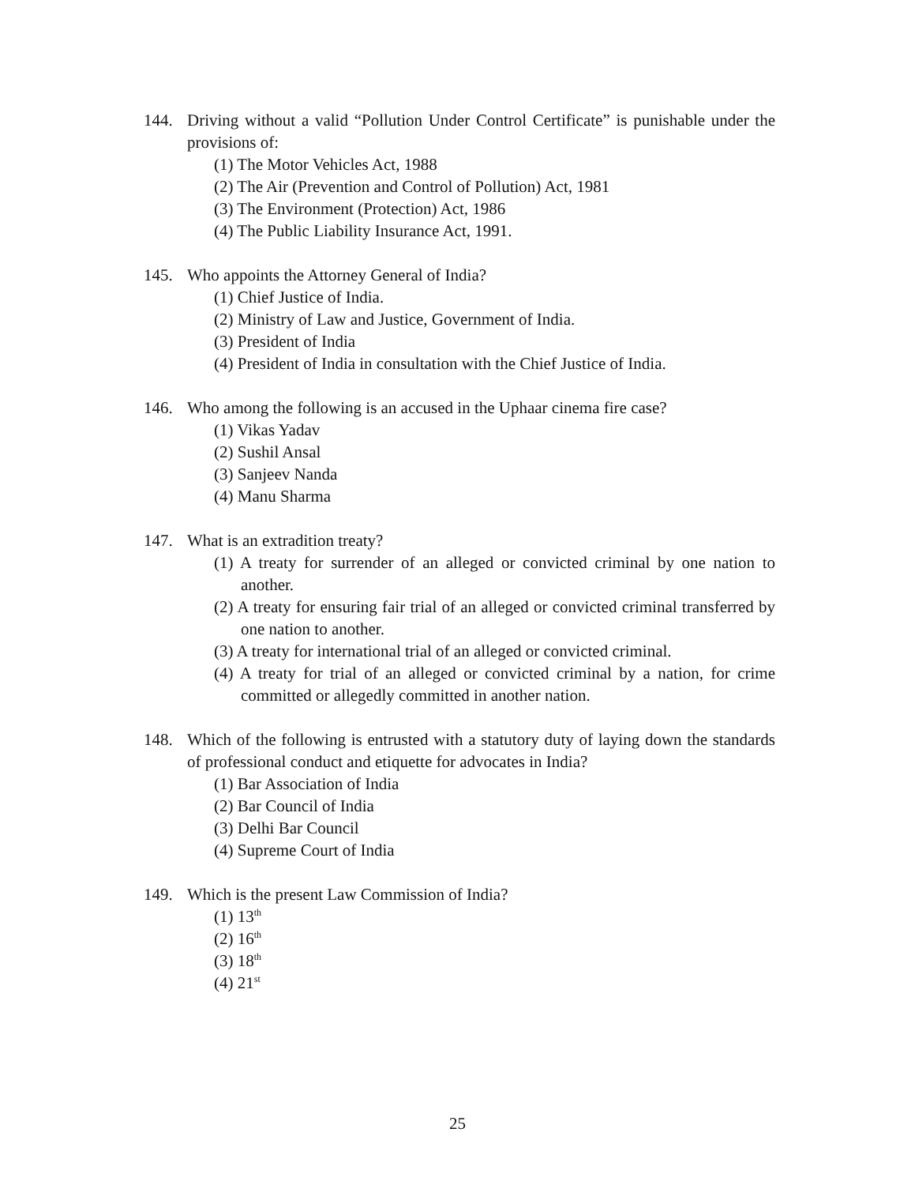144. Driving without a valid “Pollution Under Control Certificate” is punishable under the provisions of:
(1) The Motor Vehicles Act, 1988
(2) The Air (Prevention and Control of Pollution) Act, 1981
(3) The Environment (Protection) Act, 1986
(4) The Public Liability Insurance Act, 1991.
145. Who appoints the Attorney General of India?
(1) Chief Justice of India.
(2) Ministry of Law and Justice, Government of India.
(3) President of India
(4) President of India in consultation with the Chief Justice of India.
146. Who among the following is an accused in the Uphaar cinema fire case?
(1) Vikas Yadav
(2) Sushil Ansal
(3) Sanjeev Nanda
(4) Manu Sharma
147. What is an extradition treaty?
(1) A treaty for surrender of an alleged or convicted criminal by one nation to another.
(2) A treaty for ensuring fair trial of an alleged or convicted criminal transferred by one nation to another.
(3) A treaty for international trial of an alleged or convicted criminal.
(4) A treaty for trial of an alleged or convicted criminal by a nation, for crime committed or allegedly committed in another nation.
148. Which of the following is entrusted with a statutory duty of laying down the standards of professional conduct and etiquette for advocates in India?
(1) Bar Association of India
(2) Bar Council of India
(3) Delhi Bar Council
(4) Supreme Court of India
149. Which is the present Law Commission of India?
(1) 13<sup>th</sup>
(2) 16<sup>th</sup>
(3) 18<sup>th</sup>
(4) 21<sup>st</sup>
25